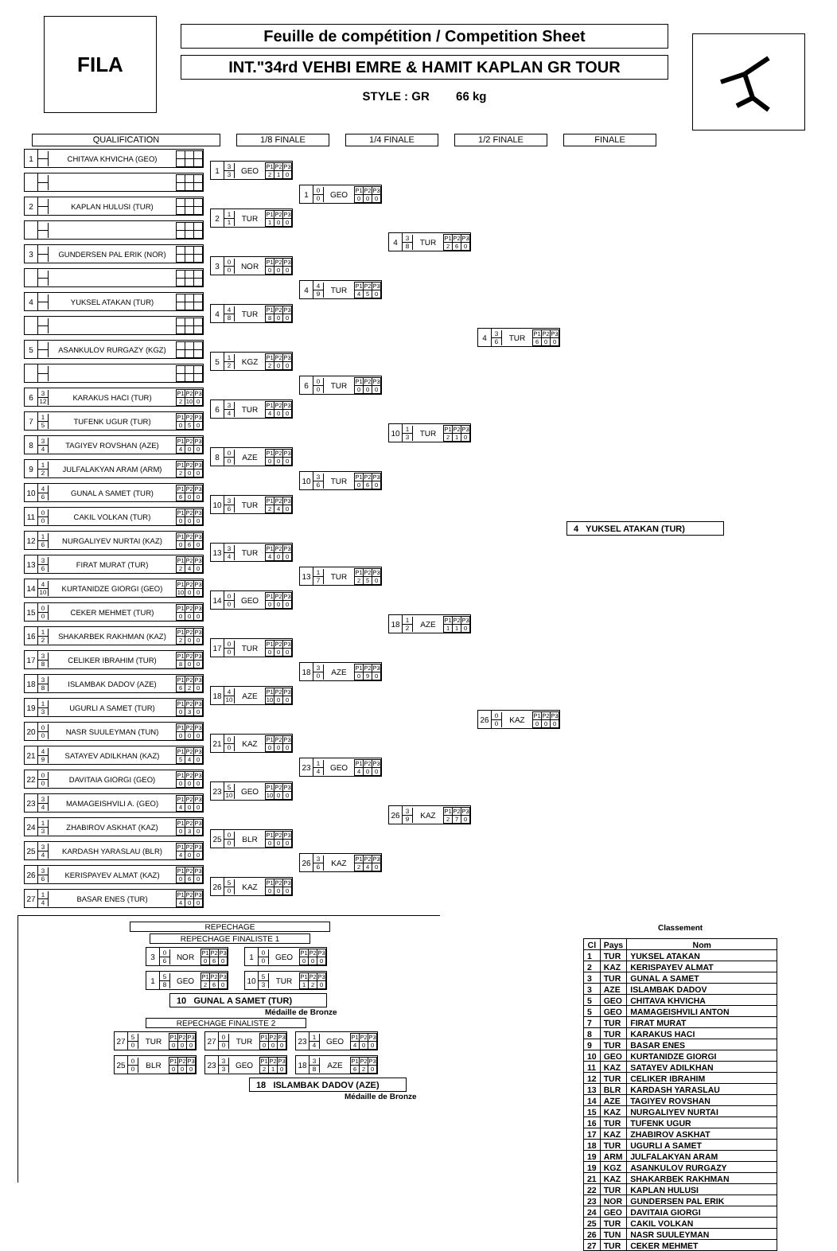FILA
Feuille de compétition / Competition Sheet
INT."34rd VEHBI EMRE & HAMIT KAPLAN GR TOUR
STYLE : GR 66 kg
QUALIFICATION 1/8 FINALE 1/4 FINALE 1/2 FINALE FINALE
1
CHITAVA KHVICHA (GEO)
2
KAPLAN HULUSI (TUR)
3
GUNDERSEN PAL ERIK (NOR)
4
YUKSEL ATAKAN (TUR)
5
ASANKULOV RURGAZY (KGZ)
6
3
12
KARAKUS HACI (TUR)
| P1 | P2 | P3 |
| 2 | 10 | 0 |
7
1
5
TUFENK UGUR (TUR)
| P1 | P2 | P3 |
| 0 | 5 | 0 |
8
3
4
TAGIYEV ROVSHAN (AZE)
| P1 | P2 | P3 |
| 4 | 0 | 0 |
9
1
2
JULFALAKYAN ARAM (ARM)
| P1 | P2 | P3 |
| 2 | 0 | 0 |
10
4
6
GUNAL A SAMET (TUR)
| P1 | P2 | P3 |
| 6 | 0 | 0 |
11
0
0
CAKIL VOLKAN (TUR)
| P1 | P2 | P3 |
| 0 | 0 | 0 |
12
1
6
NURGALIYEV NURTAI (KAZ)
| P1 | P2 | P3 |
| 0 | 6 | 0 |
13
3
6
FIRAT MURAT (TUR)
| P1 | P2 | P3 |
| 2 | 4 | 0 |
14
4
10
KURTANIDZE GIORGI (GEO)
| P1 | P2 | P3 |
| 10 | 0 | 0 |
15
0
0
CEKER MEHMET (TUR)
| P1 | P2 | P3 |
| 0 | 0 | 0 |
16
1
2
SHAKARBEK RAKHMAN (KAZ)
| P1 | P2 | P3 |
| 2 | 0 | 0 |
17
3
8
CELIKER IBRAHIM (TUR)
| P1 | P2 | P3 |
| 8 | 0 | 0 |
18
3
8
ISLAMBAK DADOV (AZE)
| P1 | P2 | P3 |
| 6 | 2 | 0 |
19
1
3
UGURLI A SAMET (TUR)
| P1 | P2 | P3 |
| 0 | 3 | 0 |
20
0
0
NASR SUULEYMAN (TUN)
| P1 | P2 | P3 |
| 0 | 0 | 0 |
21
4
9
SATAYEV ADILKHAN (KAZ)
| P1 | P2 | P3 |
| 5 | 4 | 0 |
22
0
0
DAVITAIA GIORGI (GEO)
| P1 | P2 | P3 |
| 0 | 0 | 0 |
23
3
4
MAMAGEISHVILI A. (GEO)
| P1 | P2 | P3 |
| 4 | 0 | 0 |
24
1
3
ZHABIROV ASKHAT (KAZ)
| P1 | P2 | P3 |
| 0 | 3 | 0 |
25
3
4
KARDASH YARASLAU (BLR)
| P1 | P2 | P3 |
| 4 | 0 | 0 |
26
3
6
KERISPAYEV ALMAT (KAZ)
| P1 | P2 | P3 |
| 0 | 6 | 0 |
27
1
4
BASAR ENES (TUR)
| P1 | P2 | P3 |
| 4 | 0 | 0 |
1
3
3
GEO
| P1 | P2 | P3 |
| 2 | 1 | 0 |
2
1
1
TUR
| P1 | P2 | P3 |
| 1 | 0 | 0 |
3
0
0
NOR
| P1 | P2 | P3 |
| 0 | 0 | 0 |
4
4
8
TUR
| P1 | P2 | P3 |
| 8 | 0 | 0 |
5
1
2
KGZ
| P1 | P2 | P3 |
| 2 | 0 | 0 |
6
3
4
TUR
| P1 | P2 | P3 |
| 4 | 0 | 0 |
8
0
0
AZE
| P1 | P2 | P3 |
| 0 | 0 | 0 |
10
3
6
TUR
| P1 | P2 | P3 |
| 2 | 4 | 0 |
13
3
4
TUR
| P1 | P2 | P3 |
| 4 | 0 | 0 |
14
0
0
GEO
| P1 | P2 | P3 |
| 0 | 0 | 0 |
17
0
0
TUR
| P1 | P2 | P3 |
| 0 | 0 | 0 |
18
4
10
AZE
| P1 | P2 | P3 |
| 10 | 0 | 0 |
21
0
0
KAZ
| P1 | P2 | P3 |
| 0 | 0 | 0 |
23
5
10
GEO
| P1 | P2 | P3 |
| 10 | 0 | 0 |
25
0
0
BLR
| P1 | P2 | P3 |
| 0 | 0 | 0 |
26
5
0
KAZ
| P1 | P2 | P3 |
| 0 | 0 | 0 |
1
0
0
GEO
| P1 | P2 | P3 |
| 0 | 0 | 0 |
4
4
9
TUR
| P1 | P2 | P3 |
| 4 | 5 | 0 |
6
0
0
TUR
| P1 | P2 | P3 |
| 0 | 0 | 0 |
10
3
6
TUR
| P1 | P2 | P3 |
| 0 | 6 | 0 |
13
1
7
TUR
| P1 | P2 | P3 |
| 2 | 5 | 0 |
18
3
0
AZE
| P1 | P2 | P3 |
| 0 | 9 | 0 |
23
1
4
GEO
| P1 | P2 | P3 |
| 4 | 0 | 0 |
26
3
6
KAZ
| P1 | P2 | P3 |
| 2 | 4 | 0 |
4
3
8
TUR
| P1 | P2 | P3 |
| 2 | 6 | 0 |
10
1
3
TUR
| P1 | P2 | P3 |
| 2 | 1 | 0 |
18
1
2
AZE
| P1 | P2 | P3 |
| 1 | 1 | 0 |
26
3
9
KAZ
| P1 | P2 | P3 |
| 2 | 7 | 0 |
4
3
6
TUR
| P1 | P2 | P3 |
| 6 | 0 | 0 |
26
0
0
KAZ
| P1 | P2 | P3 |
| 0 | 0 | 0 |
4 YUKSEL ATAKAN (TUR)
REPECHAGE
REPECHAGE FINALISTE 1
3
0
6
NOR
| P1 | P2 | P3 |
| 0 | 6 | 0 |
1
5
8
GEO
| P1 | P2 | P3 |
| 2 | 6 | 0 |
1
0
0
GEO
| P1 | P2 | P3 |
| 0 | 0 | 0 |
10
5
3
TUR
| P1 | P2 | P3 |
| 1 | 2 | 0 |
10 GUNAL A SAMET (TUR)
Médaille de Bronze
REPECHAGE FINALISTE 2
27
5
0
TUR
| P1 | P2 | P3 |
| 0 | 0 | 0 |
25
0
0
BLR
| P1 | P2 | P3 |
| 0 | 0 | 0 |
27
0
0
TUR
| P1 | P2 | P3 |
| 0 | 0 | 0 |
23
3
3
GEO
| P1 | P2 | P3 |
| 2 | 1 | 0 |
23
1
4
GEO
| P1 | P2 | P3 |
| 4 | 0 | 0 |
18
3
8
AZE
| P1 | P2 | P3 |
| 6 | 2 | 0 |
18 ISLAMBAK DADOV (AZE)
Médaille de Bronze
Classement
| Cl | Pays | Nom |
| --- | --- | --- |
| 1 | TUR | YUKSEL ATAKAN |
| 2 | KAZ | KERISPAYEV ALMAT |
| 3 | TUR | GUNAL A SAMET |
| 3 | AZE | ISLAMBAK DADOV |
| 5 | GEO | CHITAVA KHVICHA |
| 5 | GEO | MAMAGEISHVILI ANTON |
| 7 | TUR | FIRAT MURAT |
| 8 | TUR | KARAKUS HACI |
| 9 | TUR | BASAR ENES |
| 10 | GEO | KURTANIDZE GIORGI |
| 11 | KAZ | SATAYEV ADILKHAN |
| 12 | TUR | CELIKER IBRAHIM |
| 13 | BLR | KARDASH YARASLAU |
| 14 | AZE | TAGIYEV ROVSHAN |
| 15 | KAZ | NURGALIYEV NURTAI |
| 16 | TUR | TUFENK UGUR |
| 17 | KAZ | ZHABIROV ASKHAT |
| 18 | TUR | UGURLI A SAMET |
| 19 | ARM | JULFALAKYAN ARAM |
| 19 | KGZ | ASANKULOV RURGAZY |
| 21 | KAZ | SHAKARBEK RAKHMAN |
| 22 | TUR | KAPLAN HULUSI |
| 23 | NOR | GUNDERSEN PAL ERIK |
| 24 | GEO | DAVITAIA GIORGI |
| 25 | TUR | CAKIL VOLKAN |
| 26 | TUN | NASR SUULEYMAN |
| 27 | TUR | CEKER MEHMET |